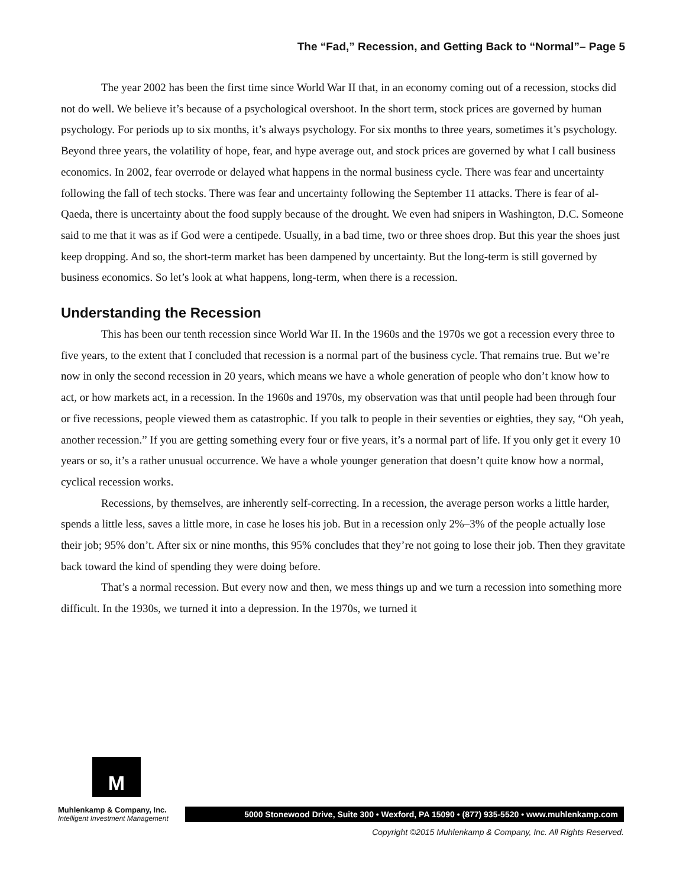The “Fad,” Recession, and Getting Back to “Normal”– Page 5
The year 2002 has been the first time since World War II that, in an economy coming out of a recession, stocks did not do well. We believe it’s because of a psychological overshoot. In the short term, stock prices are governed by human psychology. For periods up to six months, it’s always psychology. For six months to three years, sometimes it’s psychology. Beyond three years, the volatility of hope, fear, and hype average out, and stock prices are governed by what I call business economics. In 2002, fear overrode or delayed what happens in the normal business cycle. There was fear and uncertainty following the fall of tech stocks. There was fear and uncertainty following the September 11 attacks. There is fear of al-Qaeda, there is uncertainty about the food supply because of the drought. We even had snipers in Washington, D.C. Someone said to me that it was as if God were a centipede. Usually, in a bad time, two or three shoes drop. But this year the shoes just keep dropping. And so, the short-term market has been dampened by uncertainty. But the long-term is still governed by business economics. So let’s look at what happens, long-term, when there is a recession.
Understanding the Recession
This has been our tenth recession since World War II. In the 1960s and the 1970s we got a recession every three to five years, to the extent that I concluded that recession is a normal part of the business cycle. That remains true. But we’re now in only the second recession in 20 years, which means we have a whole generation of people who don’t know how to act, or how markets act, in a recession. In the 1960s and 1970s, my observation was that until people had been through four or five recessions, people viewed them as catastrophic. If you talk to people in their seventies or eighties, they say, “Oh yeah, another recession.” If you are getting something every four or five years, it’s a normal part of life. If you only get it every 10 years or so, it’s a rather unusual occurrence. We have a whole younger generation that doesn’t quite know how a normal, cyclical recession works.
Recessions, by themselves, are inherently self-correcting. In a recession, the average person works a little harder, spends a little less, saves a little more, in case he loses his job. But in a recession only 2%–3% of the people actually lose their job; 95% don’t. After six or nine months, this 95% concludes that they’re not going to lose their job. Then they gravitate back toward the kind of spending they were doing before.
That’s a normal recession. But every now and then, we mess things up and we turn a recession into something more difficult. In the 1930s, we turned it into a depression. In the 1970s, we turned it
M
Muhlenkamp & Company, Inc.
Intelligent Investment Management
5000 Stonewood Drive, Suite 300 • Wexford, PA 15090 • (877) 935-5520 • www.muhlenkamp.com
Copyright ©2015 Muhlenkamp & Company, Inc. All Rights Reserved.